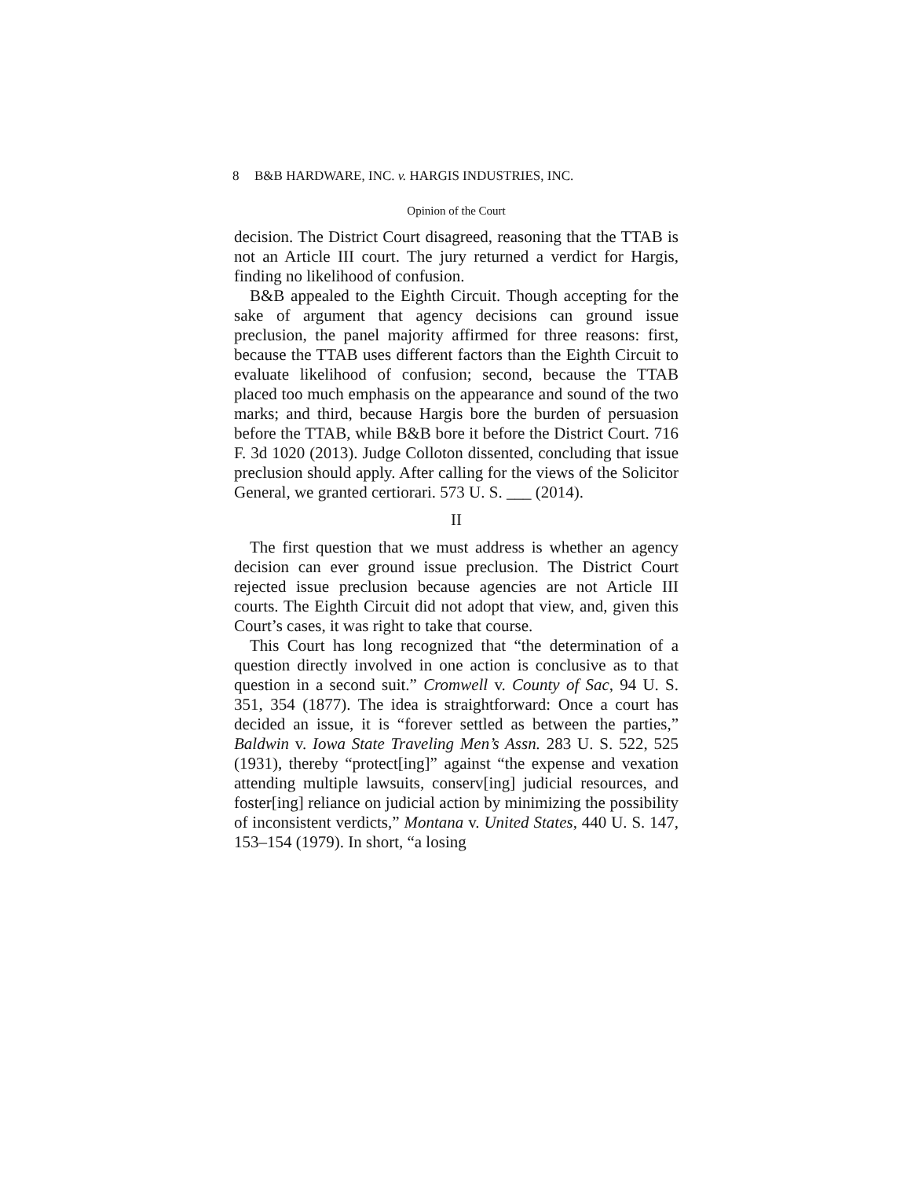8 B&B HARDWARE, INC. v. HARGIS INDUSTRIES, INC.
Opinion of the Court
decision. The District Court disagreed, reasoning that the TTAB is not an Article III court. The jury returned a verdict for Hargis, finding no likelihood of confusion.
B&B appealed to the Eighth Circuit. Though accepting for the sake of argument that agency decisions can ground issue preclusion, the panel majority affirmed for three reasons: first, because the TTAB uses different factors than the Eighth Circuit to evaluate likelihood of confusion; second, because the TTAB placed too much emphasis on the appearance and sound of the two marks; and third, because Hargis bore the burden of persuasion before the TTAB, while B&B bore it before the District Court. 716 F. 3d 1020 (2013). Judge Colloton dissented, concluding that issue preclusion should apply. After calling for the views of the Solicitor General, we granted certiorari. 573 U. S. ___ (2014).
II
The first question that we must address is whether an agency decision can ever ground issue preclusion. The District Court rejected issue preclusion because agencies are not Article III courts. The Eighth Circuit did not adopt that view, and, given this Court’s cases, it was right to take that course.
This Court has long recognized that “the determination of a question directly involved in one action is conclusive as to that question in a second suit.” Cromwell v. County of Sac, 94 U. S. 351, 354 (1877). The idea is straightforward: Once a court has decided an issue, it is “forever settled as between the parties,” Baldwin v. Iowa State Traveling Men’s Assn. 283 U. S. 522, 525 (1931), thereby “protect[ing]” against “the expense and vexation attending multiple lawsuits, conserv[ing] judicial resources, and foster[ing] reliance on judicial action by minimizing the possibility of inconsistent verdicts,” Montana v. United States, 440 U. S. 147, 153–154 (1979). In short, “a losing